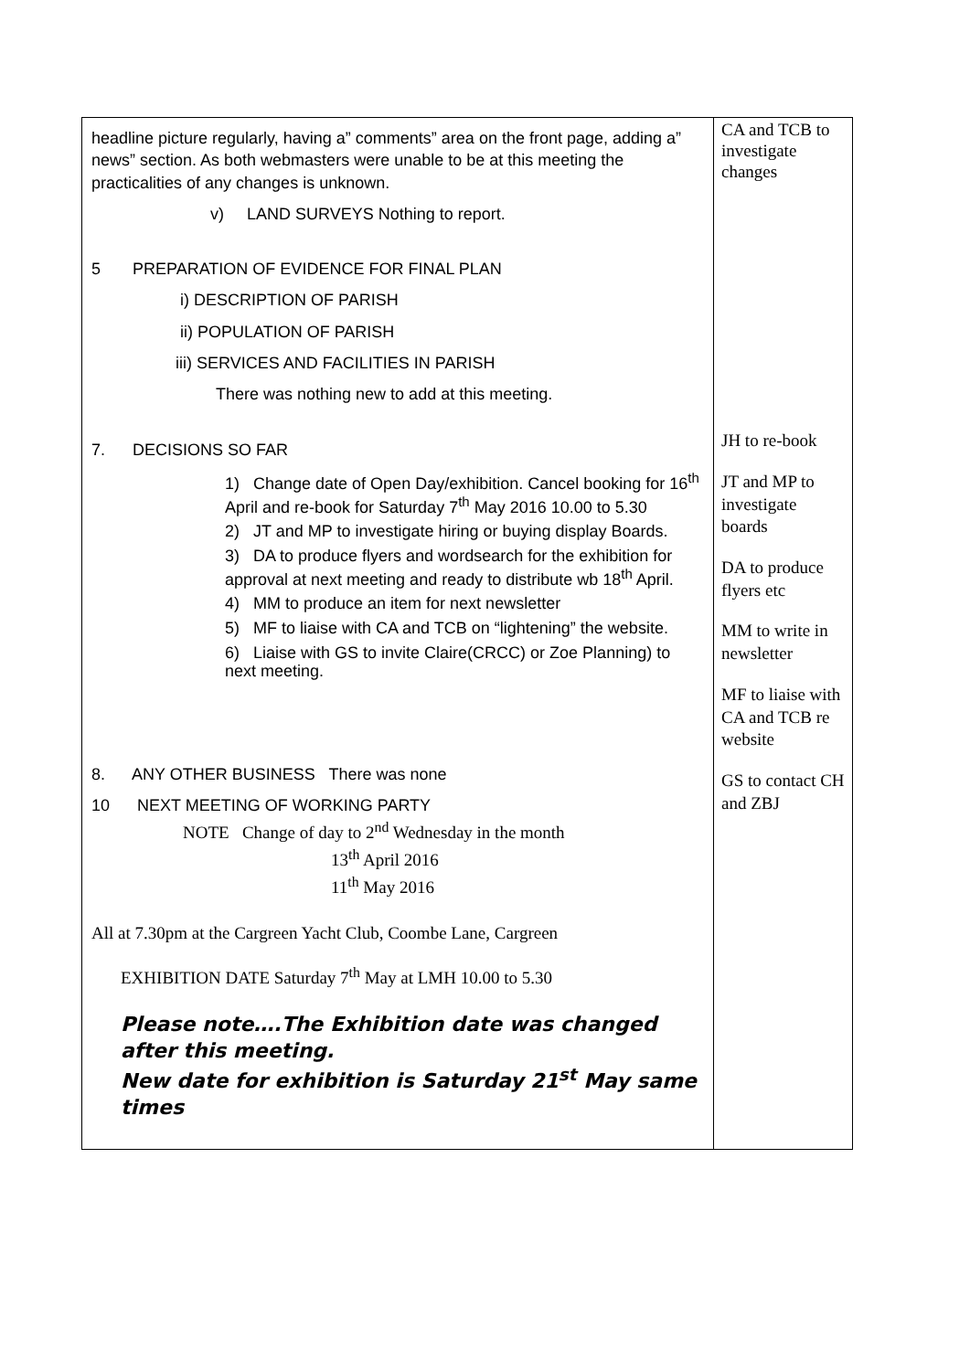| headline picture regularly, having a” comments” area on the front page, adding a” news” section. As both webmasters were unable to be at this meeting the practicalities of any changes is unknown. v) LAND SURVEYS Nothing to report. 5 PREPARATION OF EVIDENCE FOR FINAL PLAN i) DESCRIPTION OF PARISH ii) POPULATION OF PARISH iii) SERVICES AND FACILITIES IN PARISH There was nothing new to add at this meeting. 7. DECISIONS SO FAR 1) Change date of Open Day/exhibition. Cancel booking for 16<sup>th</sup> April and re-book for Saturday 7<sup>th</sup> May 2016 10.00 to 5.30 2) JT and MP to investigate hiring or buying display Boards. 3) DA to produce flyers and wordsearch for the exhibition for approval at next meeting and ready to distribute wb 18<sup>th</sup> April. 4) MM to produce an item for next newsletter 5) MF to liaise with CA and TCB on “lightening” the website. 6) Liaise with GS to invite Claire(CRCC) or Zoe Planning) to next meeting. 8. ANY OTHER BUSINESS There was none 10 NEXT MEETING OF WORKING PARTY NOTE Change of day to 2<sup>nd</sup> Wednesday in the month 13<sup>th</sup> April 2016 11<sup>th</sup> May 2016 All at 7.30pm at the Cargreen Yacht Club, Coombe Lane, Cargreen EXHIBITION DATE Saturday 7<sup>th</sup> May at LMH 10.00 to 5.30 Please note….The Exhibition date was changed after this meeting. New date for exhibition is Saturday 21<sup>st</sup> May same times | CA and TCB to investigate changes JH to re-book JT and MP to investigate boards DA to produce flyers etc MM to write in newsletter MF to liaise with CA and TCB re website GS to contact CH and ZBJ |